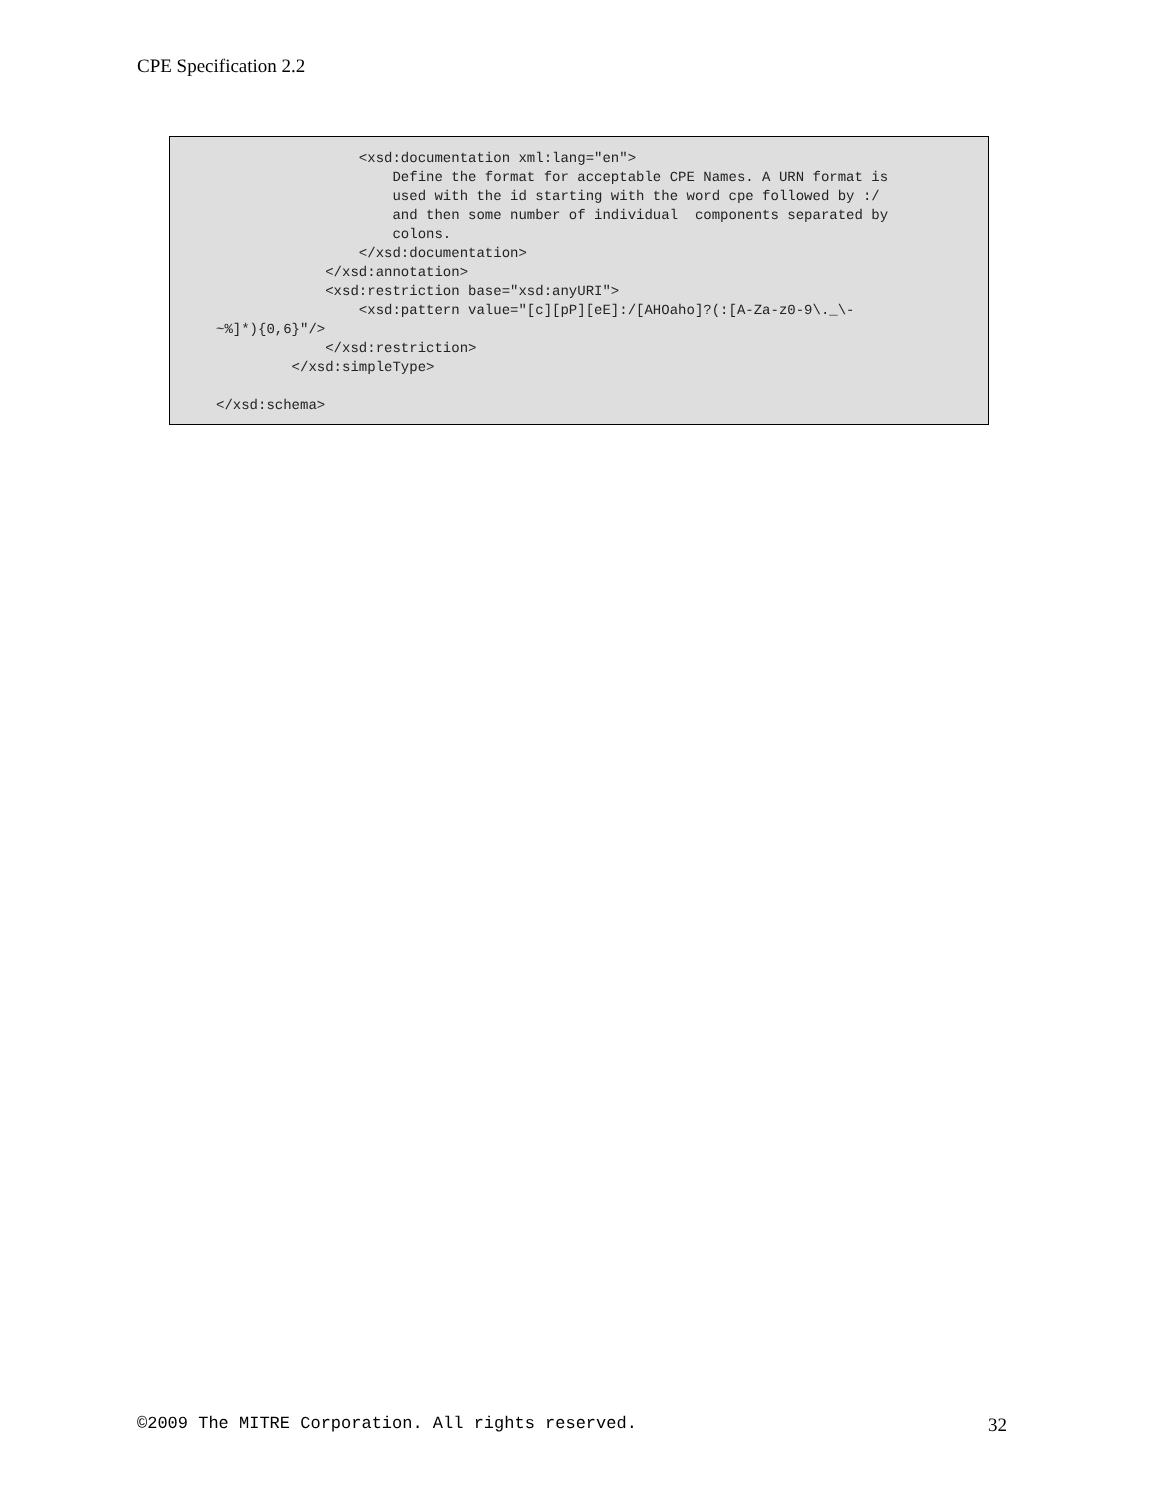CPE Specification 2.2
                 <xsd:documentation xml:lang="en">
                     Define the format for acceptable CPE Names. A URN format is
                     used with the id starting with the word cpe followed by :/
                     and then some number of individual  components separated by
                     colons.
                 </xsd:documentation>
             </xsd:annotation>
             <xsd:restriction base="xsd:anyURI">
                 <xsd:pattern value="[c][pP][eE]:/[AHOaho]?(:[A-Za-z0-9\._\-
~%]*){0,6}"/>
             </xsd:restriction>
         </xsd:simpleType>

</xsd:schema>
©2009 The MITRE Corporation. All rights reserved. 32